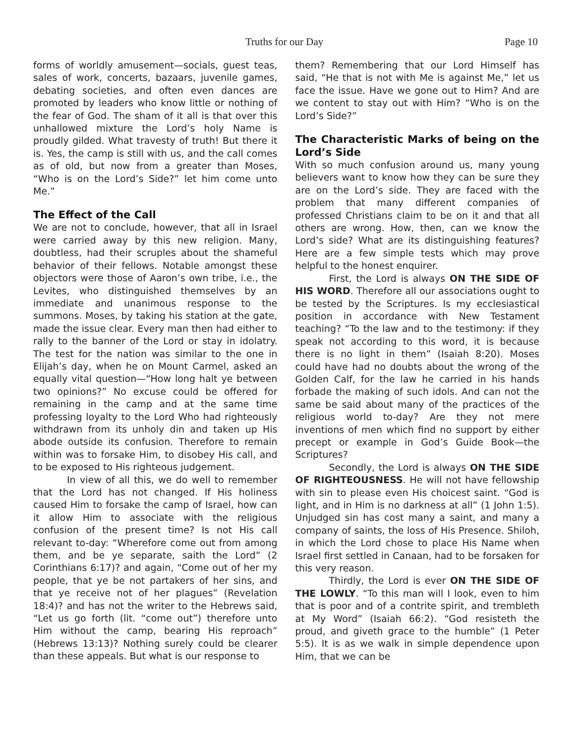Truths for our Day Page 10
forms of worldly amusement—socials, guest teas, sales of work, concerts, bazaars, juvenile games, debating societies, and often even dances are promoted by leaders who know little or nothing of the fear of God. The sham of it all is that over this unhallowed mixture the Lord’s holy Name is proudly gilded. What travesty of truth! But there it is. Yes, the camp is still with us, and the call comes as of old, but now from a greater than Moses, “Who is on the Lord’s Side?” let him come unto Me.”
The Effect of the Call
We are not to conclude, however, that all in Israel were carried away by this new religion. Many, doubtless, had their scruples about the shameful behavior of their fellows. Notable amongst these objectors were those of Aaron’s own tribe, i.e., the Levites, who distinguished themselves by an immediate and unanimous response to the summons. Moses, by taking his station at the gate, made the issue clear. Every man then had either to rally to the banner of the Lord or stay in idolatry. The test for the nation was similar to the one in Elijah’s day, when he on Mount Carmel, asked an equally vital question—“How long halt ye between two opinions?” No excuse could be offered for remaining in the camp and at the same time professing loyalty to the Lord Who had righteously withdrawn from its unholy din and taken up His abode outside its confusion. Therefore to remain within was to forsake Him, to disobey His call, and to be exposed to His righteous judgement.
In view of all this, we do well to remember that the Lord has not changed. If His holiness caused Him to forsake the camp of Israel, how can it allow Him to associate with the religious confusion of the present time? Is not His call relevant to-day: “Wherefore come out from among them, and be ye separate, saith the Lord” (2 Corinthians 6:17)? and again, “Come out of her my people, that ye be not partakers of her sins, and that ye receive not of her plagues” (Revelation 18:4)? and has not the writer to the Hebrews said, “Let us go forth (lit. “come out”) therefore unto Him without the camp, bearing His reproach” (Hebrews 13:13)? Nothing surely could be clearer than these appeals. But what is our response to
them? Remembering that our Lord Himself has said, “He that is not with Me is against Me,” let us face the issue. Have we gone out to Him? And are we content to stay out with Him? “Who is on the Lord’s Side?”
The Characteristic Marks of being on the Lord’s Side
With so much confusion around us, many young believers want to know how they can be sure they are on the Lord’s side. They are faced with the problem that many different companies of professed Christians claim to be on it and that all others are wrong. How, then, can we know the Lord’s side? What are its distinguishing features? Here are a few simple tests which may prove helpful to the honest enquirer.
First, the Lord is always ON THE SIDE OF HIS WORD. Therefore all our associations ought to be tested by the Scriptures. Is my ecclesiastical position in accordance with New Testament teaching? “To the law and to the testimony: if they speak not according to this word, it is because there is no light in them” (Isaiah 8:20). Moses could have had no doubts about the wrong of the Golden Calf, for the law he carried in his hands forbade the making of such idols. And can not the same be said about many of the practices of the religious world to-day? Are they not mere inventions of men which find no support by either precept or example in God’s Guide Book—the Scriptures?
Secondly, the Lord is always ON THE SIDE OF RIGHTEOUSNESS. He will not have fellowship with sin to please even His choicest saint. “God is light, and in Him is no darkness at all” (1 John 1:5). Unjudged sin has cost many a saint, and many a company of saints, the loss of His Presence. Shiloh, in which the Lord chose to place His Name when Israel first settled in Canaan, had to be forsaken for this very reason.
Thirdly, the Lord is ever ON THE SIDE OF THE LOWLY. “To this man will I look, even to him that is poor and of a contrite spirit, and trembleth at My Word” (Isaiah 66:2). “God resisteth the proud, and giveth grace to the humble” (1 Peter 5:5). It is as we walk in simple dependence upon Him, that we can be